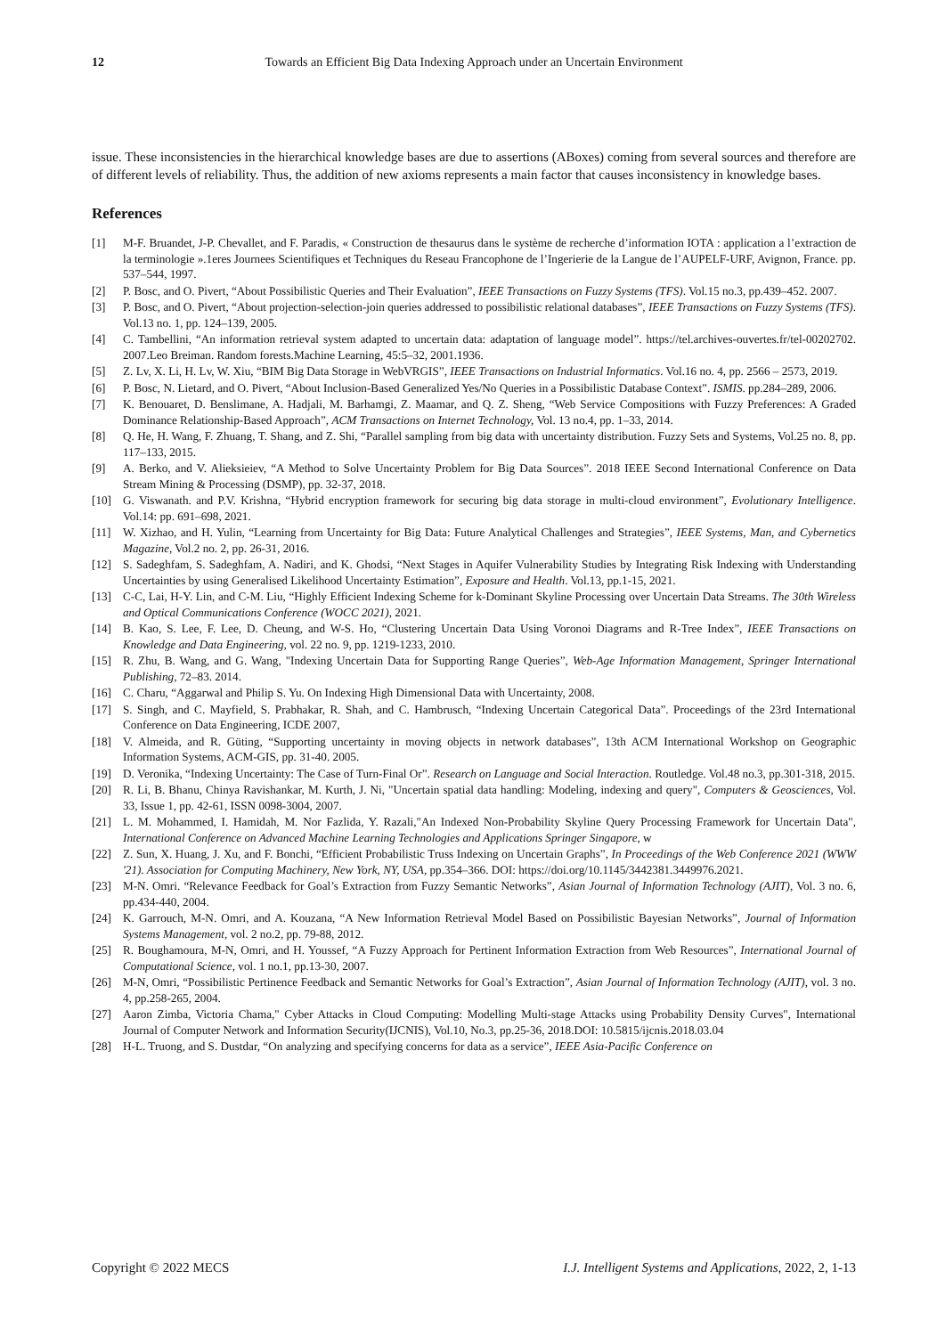12 Towards an Efficient Big Data Indexing Approach under an Uncertain Environment
issue. These inconsistencies in the hierarchical knowledge bases are due to assertions (ABoxes) coming from several sources and therefore are of different levels of reliability. Thus, the addition of new axioms represents a main factor that causes inconsistency in knowledge bases.
References
[1] M-F. Bruandet, J-P. Chevallet, and F. Paradis, « Construction de thesaurus dans le système de recherche d’information IOTA : application a l’extraction de la terminologie ».1eres Journees Scientifiques et Techniques du Reseau Francophone de l’Ingerierie de la Langue de l’AUPELF-URF, Avignon, France. pp. 537–544, 1997.
[2] P. Bosc, and O. Pivert, “About Possibilistic Queries and Their Evaluation”, IEEE Transactions on Fuzzy Systems (TFS). Vol.15 no.3, pp.439–452. 2007.
[3] P. Bosc, and O. Pivert, “About projection-selection-join queries addressed to possibilistic relational databases”, IEEE Transactions on Fuzzy Systems (TFS). Vol.13 no. 1, pp. 124–139, 2005.
[4] C. Tambellini, “An information retrieval system adapted to uncertain data: adaptation of language model”. https://tel.archives-ouvertes.fr/tel-00202702. 2007.Leo Breiman. Random forests.Machine Learning, 45:5–32, 2001.1936.
[5] Z. Lv, X. Li, H. Lv, W. Xiu, “BIM Big Data Storage in WebVRGIS”, IEEE Transactions on Industrial Informatics. Vol.16 no. 4, pp. 2566 – 2573, 2019.
[6] P. Bosc, N. Lietard, and O. Pivert, “About Inclusion-Based Generalized Yes/No Queries in a Possibilistic Database Context”. ISMIS. pp.284–289, 2006.
[7] K. Benouaret, D. Benslimane, A. Hadjali, M. Barhamgi, Z. Maamar, and Q. Z. Sheng, “Web Service Compositions with Fuzzy Preferences: A Graded Dominance Relationship-Based Approach”, ACM Transactions on Internet Technology, Vol. 13 no.4, pp. 1–33, 2014.
[8] Q. He, H. Wang, F. Zhuang, T. Shang, and Z. Shi, “Parallel sampling from big data with uncertainty distribution. Fuzzy Sets and Systems, Vol.25 no. 8, pp. 117–133, 2015.
[9] A. Berko, and V. Alieksieiev, “A Method to Solve Uncertainty Problem for Big Data Sources”. 2018 IEEE Second International Conference on Data Stream Mining & Processing (DSMP), pp. 32-37, 2018.
[10] G. Viswanath. and P.V. Krishna, “Hybrid encryption framework for securing big data storage in multi-cloud environment”, Evolutionary Intelligence. Vol.14: pp. 691–698, 2021.
[11] W. Xizhao, and H. Yulin, “Learning from Uncertainty for Big Data: Future Analytical Challenges and Strategies”, IEEE Systems, Man, and Cybernetics Magazine, Vol.2 no. 2, pp. 26-31, 2016.
[12] S. Sadeghfam, S. Sadeghfam, A. Nadiri, and K. Ghodsi, “Next Stages in Aquifer Vulnerability Studies by Integrating Risk Indexing with Understanding Uncertainties by using Generalised Likelihood Uncertainty Estimation”, Exposure and Health. Vol.13, pp.1-15, 2021.
[13] C-C, Lai, H-Y. Lin, and C-M. Liu, “Highly Efficient Indexing Scheme for k-Dominant Skyline Processing over Uncertain Data Streams. The 30th Wireless and Optical Communications Conference (WOCC 2021), 2021.
[14] B. Kao, S. Lee, F. Lee, D. Cheung, and W-S. Ho, “Clustering Uncertain Data Using Voronoi Diagrams and R-Tree Index”, IEEE Transactions on Knowledge and Data Engineering, vol. 22 no. 9, pp. 1219-1233, 2010.
[15] R. Zhu, B. Wang, and G. Wang, "Indexing Uncertain Data for Supporting Range Queries”, Web-Age Information Management, Springer International Publishing, 72–83. 2014.
[16] C. Charu, “Aggarwal and Philip S. Yu. On Indexing High Dimensional Data with Uncertainty, 2008.
[17] S. Singh, and C. Mayfield, S. Prabhakar, R. Shah, and C. Hambrusch, “Indexing Uncertain Categorical Data”. Proceedings of the 23rd International Conference on Data Engineering, ICDE 2007,
[18] V. Almeida, and R. Güting, “Supporting uncertainty in moving objects in network databases”, 13th ACM International Workshop on Geographic Information Systems, ACM-GIS, pp. 31-40. 2005.
[19] D. Veronika, “Indexing Uncertainty: The Case of Turn-Final Or”. Research on Language and Social Interaction. Routledge. Vol.48 no.3, pp.301-318, 2015.
[20] R. Li, B. Bhanu, Chinya Ravishankar, M. Kurth, J. Ni, "Uncertain spatial data handling: Modeling, indexing and query", Computers & Geosciences, Vol. 33, Issue 1, pp. 42-61, ISSN 0098-3004, 2007.
[21] L. M. Mohammed, I. Hamidah, M. Nor Fazlida, Y. Razali,"An Indexed Non-Probability Skyline Query Processing Framework for Uncertain Data", International Conference on Advanced Machine Learning Technologies and Applications Springer Singapore, w
[22] Z. Sun, X. Huang, J. Xu, and F. Bonchi, “Efficient Probabilistic Truss Indexing on Uncertain Graphs”, In Proceedings of the Web Conference 2021 (WWW '21). Association for Computing Machinery, New York, NY, USA, pp.354–366. DOI: https://doi.org/10.1145/3442381.3449976.2021.
[23] M-N. Omri. “Relevance Feedback for Goal’s Extraction from Fuzzy Semantic Networks”, Asian Journal of Information Technology (AJIT), Vol. 3 no. 6, pp.434-440, 2004.
[24] K. Garrouch, M-N. Omri, and A. Kouzana, “A New Information Retrieval Model Based on Possibilistic Bayesian Networks”, Journal of Information Systems Management, vol. 2 no.2, pp. 79-88, 2012.
[25] R. Boughamoura, M-N, Omri, and H. Youssef, “A Fuzzy Approach for Pertinent Information Extraction from Web Resources”, International Journal of Computational Science, vol. 1 no.1, pp.13-30, 2007.
[26] M-N, Omri, “Possibilistic Pertinence Feedback and Semantic Networks for Goal’s Extraction”, Asian Journal of Information Technology (AJIT), vol. 3 no. 4, pp.258-265, 2004.
[27] Aaron Zimba, Victoria Chama," Cyber Attacks in Cloud Computing: Modelling Multi-stage Attacks using Probability Density Curves", International Journal of Computer Network and Information Security(IJCNIS), Vol.10, No.3, pp.25-36, 2018.DOI: 10.5815/ijcnis.2018.03.04
[28] H-L. Truong, and S. Dustdar, “On analyzing and specifying concerns for data as a service”, IEEE Asia-Pacific Conference on
Copyright © 2022 MECS I.J. Intelligent Systems and Applications, 2022, 2, 1-13